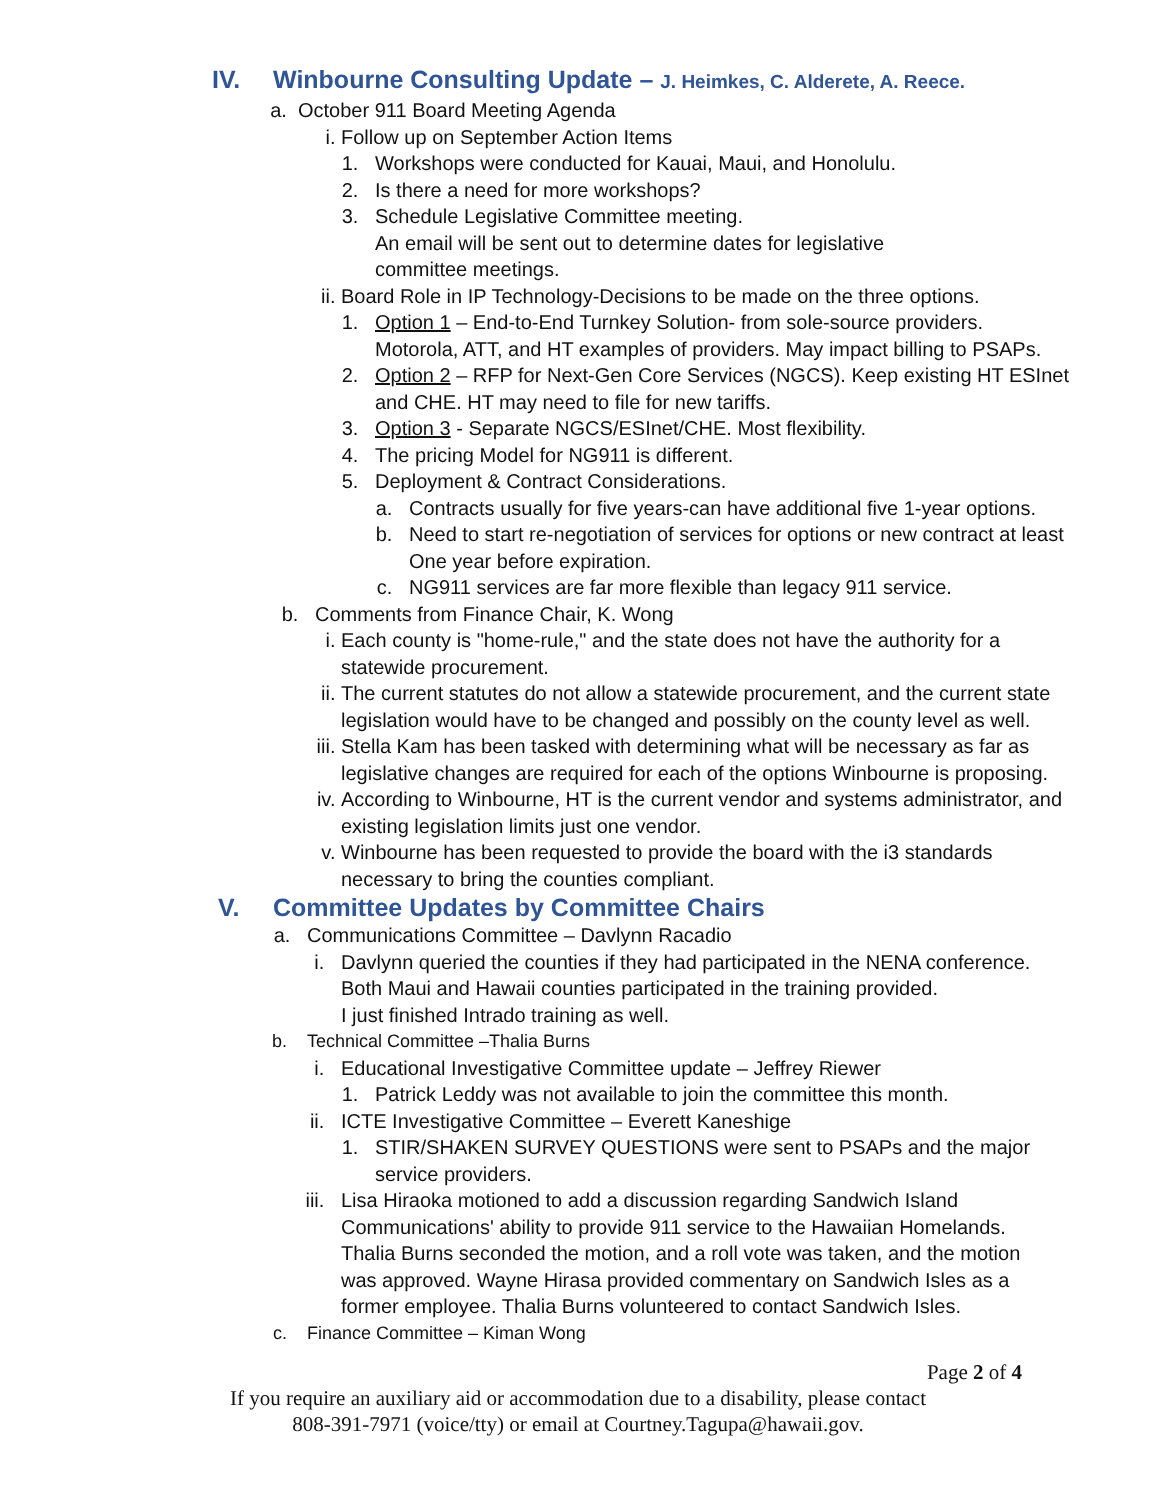IV. Winbourne Consulting Update – J. Heimkes, C. Alderete, A. Reece.
a. October 911 Board Meeting Agenda
i. Follow up on September Action Items
1. Workshops were conducted for Kauai, Maui, and Honolulu.
2. Is there a need for more workshops?
3. Schedule Legislative Committee meeting.
An email will be sent out to determine dates for legislative committee meetings.
ii. Board Role in IP Technology-Decisions to be made on the three options.
1. Option 1 – End-to-End Turnkey Solution- from sole-source providers.
Motorola, ATT, and HT examples of providers. May impact billing to PSAPs.
2. Option 2 – RFP for Next-Gen Core Services (NGCS). Keep existing HT ESInet
and CHE. HT may need to file for new tariffs.
3. Option 3 - Separate NGCS/ESInet/CHE. Most flexibility.
4. The pricing Model for NG911 is different.
5. Deployment & Contract Considerations.
a. Contracts usually for five years-can have additional five 1-year options.
b. Need to start re-negotiation of services for options or new contract at least
One year before expiration.
c. NG911 services are far more flexible than legacy 911 service.
b. Comments from Finance Chair, K. Wong
i. Each county is "home-rule," and the state does not have the authority for a
statewide procurement.
ii. The current statutes do not allow a statewide procurement, and the current state
legislation would have to be changed and possibly on the county level as well.
iii. Stella Kam has been tasked with determining what will be necessary as far as
legislative changes are required for each of the options Winbourne is proposing.
iv. According to Winbourne, HT is the current vendor and systems administrator, and
existing legislation limits just one vendor.
v. Winbourne has been requested to provide the board with the i3 standards
necessary to bring the counties compliant.
V. Committee Updates by Committee Chairs
a. Communications Committee – Davlynn Racadio
i. Davlynn queried the counties if they had participated in the NENA conference.
Both Maui and Hawaii counties participated in the training provided.
I just finished Intrado training as well.
b. Technical Committee –Thalia Burns
i. Educational Investigative Committee update – Jeffrey Riewer
1. Patrick Leddy was not available to join the committee this month.
ii. ICTE Investigative Committee – Everett Kaneshige
1. STIR/SHAKEN SURVEY QUESTIONS were sent to PSAPs and the major
service providers.
iii. Lisa Hiraoka motioned to add a discussion regarding Sandwich Island Communications' ability to provide 911 service to the Hawaiian Homelands. Thalia Burns seconded the motion, and a roll vote was taken, and the motion was approved. Wayne Hirasa provided commentary on Sandwich Isles as a former employee. Thalia Burns volunteered to contact Sandwich Isles.
c. Finance Committee – Kiman Wong
Page 2 of 4
If you require an auxiliary aid or accommodation due to a disability, please contact
808-391-7971 (voice/tty) or email at Courtney.Tagupa@hawaii.gov.